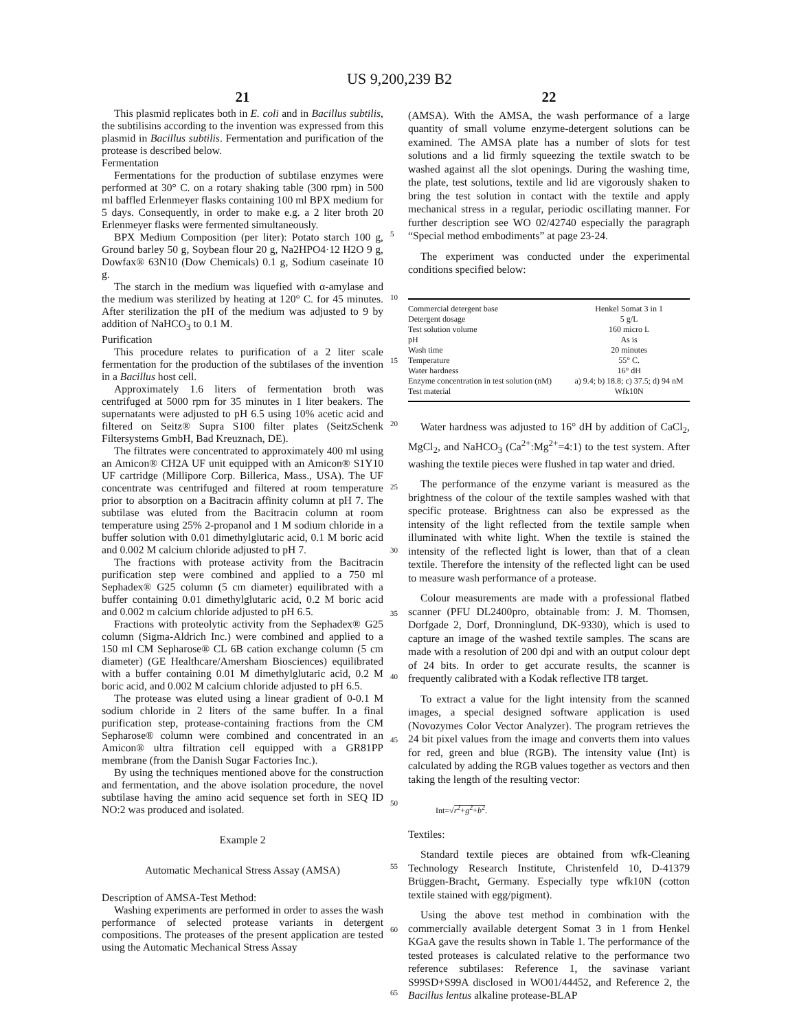US 9,200,239 B2
21
This plasmid replicates both in E. coli and in Bacillus subtilis, the subtilisins according to the invention was expressed from this plasmid in Bacillus subtilis. Fermentation and purification of the protease is described below.
Fermentation
Fermentations for the production of subtilase enzymes were performed at 30° C. on a rotary shaking table (300 rpm) in 500 ml baffled Erlenmeyer flasks containing 100 ml BPX medium for 5 days. Consequently, in order to make e.g. a 2 liter broth 20 Erlenmeyer flasks were fermented simultaneously.
BPX Medium Composition (per liter): Potato starch 100 g, Ground barley 50 g, Soybean flour 20 g, Na2HPO4·12 H2O 9 g, Dowfax® 63N10 (Dow Chemicals) 0.1 g, Sodium caseinate 10 g.
The starch in the medium was liquefied with α-amylase and the medium was sterilized by heating at 120° C. for 45 minutes. After sterilization the pH of the medium was adjusted to 9 by addition of NaHCO<sub>3</sub> to 0.1 M.
Purification
This procedure relates to purification of a 2 liter scale fermentation for the production of the subtilases of the invention in a Bacillus host cell.
Approximately 1.6 liters of fermentation broth was centrifuged at 5000 rpm for 35 minutes in 1 liter beakers. The supernatants were adjusted to pH 6.5 using 10% acetic acid and filtered on Seitz® Supra S100 filter plates (SeitzSchenk Filtersystems GmbH, Bad Kreuznach, DE).
The filtrates were concentrated to approximately 400 ml using an Amicon® CH2A UF unit equipped with an Amicon® S1Y10 UF cartridge (Millipore Corp. Billerica, Mass., USA). The UF concentrate was centrifuged and filtered at room temperature prior to absorption on a Bacitracin affinity column at pH 7. The subtilase was eluted from the Bacitracin column at room temperature using 25% 2-propanol and 1 M sodium chloride in a buffer solution with 0.01 dimethylglutaric acid, 0.1 M boric acid and 0.002 M calcium chloride adjusted to pH 7.
The fractions with protease activity from the Bacitracin purification step were combined and applied to a 750 ml Sephadex® G25 column (5 cm diameter) equilibrated with a buffer containing 0.01 dimethylglutaric acid, 0.2 M boric acid and 0.002 m calcium chloride adjusted to pH 6.5.
Fractions with proteolytic activity from the Sephadex® G25 column (Sigma-Aldrich Inc.) were combined and applied to a 150 ml CM Sepharose® CL 6B cation exchange column (5 cm diameter) (GE Healthcare/Amersham Biosciences) equilibrated with a buffer containing 0.01 M dimethylglutaric acid, 0.2 M boric acid, and 0.002 M calcium chloride adjusted to pH 6.5.
The protease was eluted using a linear gradient of 0-0.1 M sodium chloride in 2 liters of the same buffer. In a final purification step, protease-containing fractions from the CM Sepharose® column were combined and concentrated in an Amicon® ultra filtration cell equipped with a GR81PP membrane (from the Danish Sugar Factories Inc.).
By using the techniques mentioned above for the construction and fermentation, and the above isolation procedure, the novel subtilase having the amino acid sequence set forth in SEQ ID NO:2 was produced and isolated.
Example 2
Automatic Mechanical Stress Assay (AMSA)
Description of AMSA-Test Method:
Washing experiments are performed in order to asses the wash performance of selected protease variants in detergent compositions. The proteases of the present application are tested using the Automatic Mechanical Stress Assay
5
10
15
20
25
30
35
40
45
50
55
60
65
22
(AMSA). With the AMSA, the wash performance of a large quantity of small volume enzyme-detergent solutions can be examined. The AMSA plate has a number of slots for test solutions and a lid firmly squeezing the textile swatch to be washed against all the slot openings. During the washing time, the plate, test solutions, textile and lid are vigorously shaken to bring the test solution in contact with the textile and apply mechanical stress in a regular, periodic oscillating manner. For further description see WO 02/42740 especially the paragraph “Special method embodiments” at page 23-24.
The experiment was conducted under the experimental conditions specified below:
| Commercial detergent base | Henkel Somat 3 in 1 |
| Detergent dosage | 5 g/L |
| Test solution volume | 160 micro L |
| pH | As is |
| Wash time | 20 minutes |
| Temperature | 55° C. |
| Water hardness | 16° dH |
| Enzyme concentration in test solution (nM) | a) 9.4; b) 18.8; c) 37.5; d) 94 nM |
| Test material | Wfk10N |
Water hardness was adjusted to 16° dH by addition of CaCl<sub>2</sub>, MgCl<sub>2</sub>, and NaHCO<sub>3</sub> (Ca<sup>2+</sup>:Mg<sup>2+</sup>=4:1) to the test system. After washing the textile pieces were flushed in tap water and dried.
The performance of the enzyme variant is measured as the brightness of the colour of the textile samples washed with that specific protease. Brightness can also be expressed as the intensity of the light reflected from the textile sample when illuminated with white light. When the textile is stained the intensity of the reflected light is lower, than that of a clean textile. Therefore the intensity of the reflected light can be used to measure wash performance of a protease.
Colour measurements are made with a professional flatbed scanner (PFU DL2400pro, obtainable from: J. M. Thomsen, Dorfgade 2, Dorf, Dronninglund, DK-9330), which is used to capture an image of the washed textile samples. The scans are made with a resolution of 200 dpi and with an output colour dept of 24 bits. In order to get accurate results, the scanner is frequently calibrated with a Kodak reflective IT8 target.
To extract a value for the light intensity from the scanned images, a special designed software application is used (Novozymes Color Vector Analyzer). The program retrieves the 24 bit pixel values from the image and converts them into values for red, green and blue (RGB). The intensity value (Int) is calculated by adding the RGB values together as vectors and then taking the length of the resulting vector:
Int=√r<sup>2</sup>+g<sup>2</sup>+b<sup>2</sup>.
Textiles:
Standard textile pieces are obtained from wfk-Cleaning Technology Research Institute, Christenfeld 10, D-41379 Brüggen-Bracht, Germany. Especially type wfk10N (cotton textile stained with egg/pigment).
Using the above test method in combination with the commercially available detergent Somat 3 in 1 from Henkel KGaA gave the results shown in Table 1. The performance of the tested proteases is calculated relative to the performance two reference subtilases: Reference 1, the savinase variant S99SD+S99A disclosed in WO01/44452, and Reference 2, the Bacillus lentus alkaline protease-BLAP